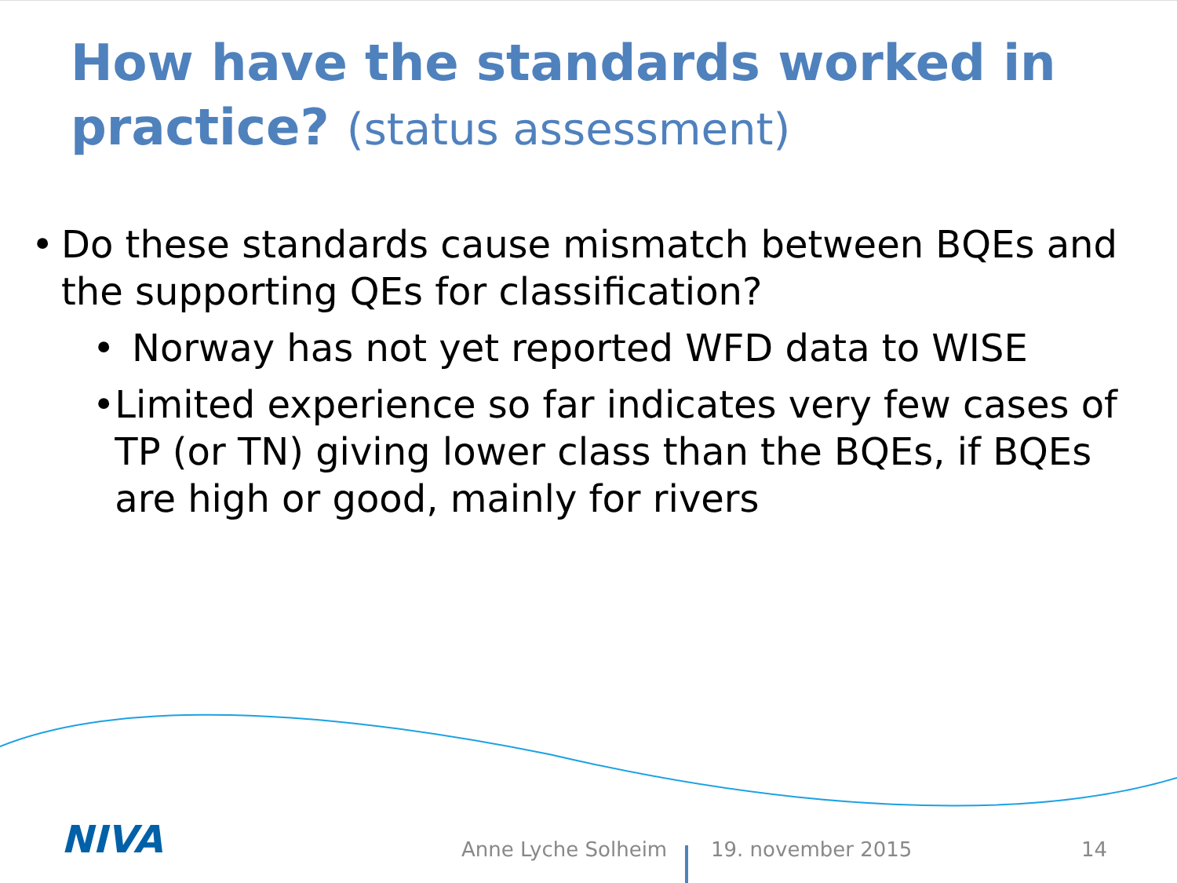How have the standards worked in practice? (status assessment)
• Do these standards cause mismatch between BQEs and the supporting QEs for classification?
• Norway has not yet reported WFD data to WISE
• Limited experience so far indicates very few cases of TP (or TN) giving lower class than the BQEs, if BQEs are high or good, mainly for rivers
NIVA Anne Lyche Solheim 19. november 2015 14